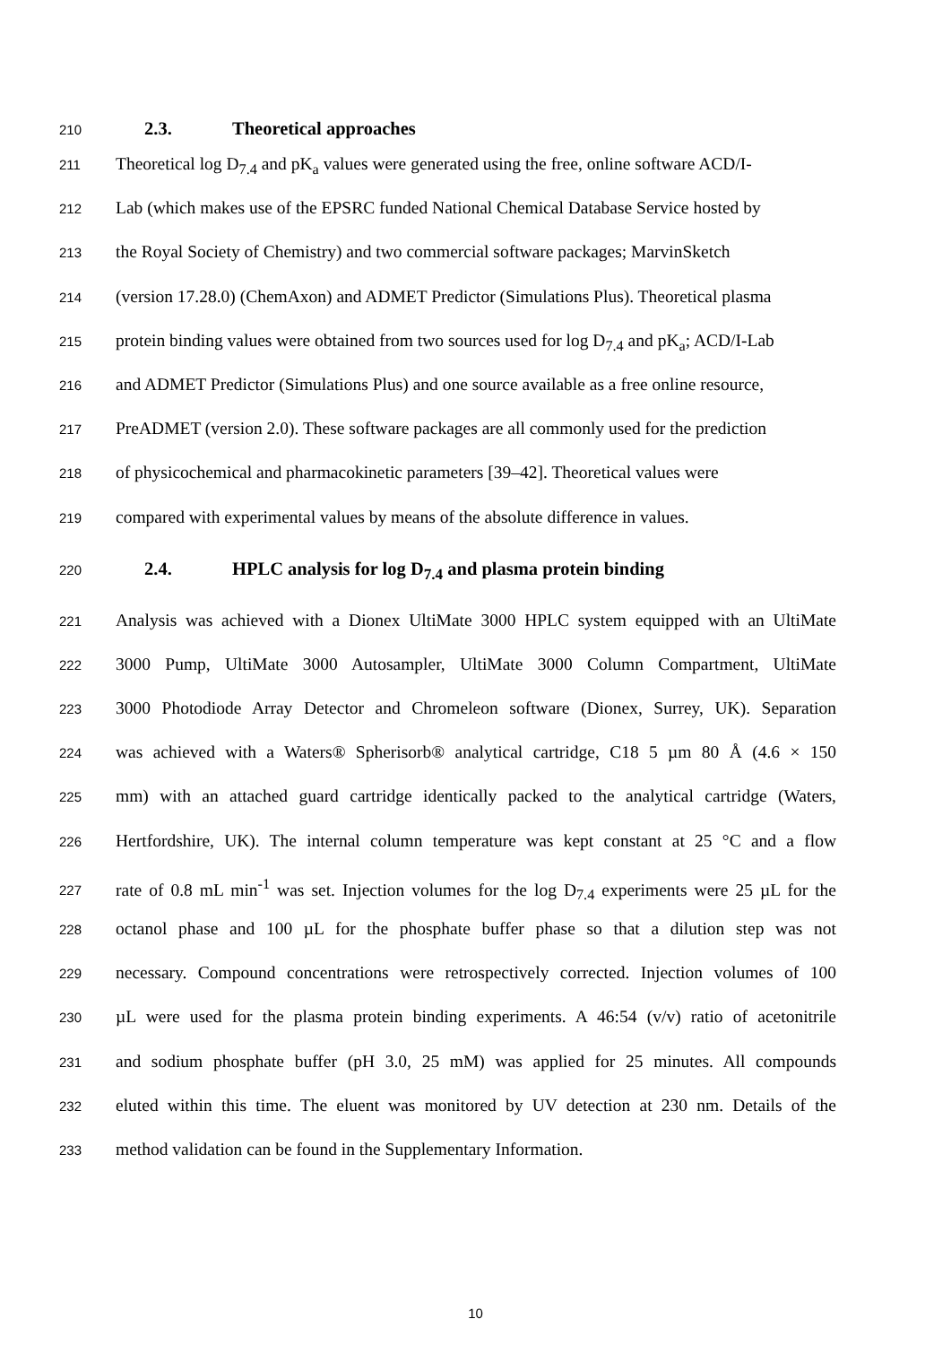210 2.3. Theoretical approaches
211 Theoretical log D<sub>7.4</sub> and pK<sub>a</sub> values were generated using the free, online software ACD/I-
212 Lab (which makes use of the EPSRC funded National Chemical Database Service hosted by
213 the Royal Society of Chemistry) and two commercial software packages; MarvinSketch
214 (version 17.28.0) (ChemAxon) and ADMET Predictor (Simulations Plus). Theoretical plasma
215 protein binding values were obtained from two sources used for log D<sub>7.4</sub> and pK<sub>a</sub>; ACD/I-Lab
216 and ADMET Predictor (Simulations Plus) and one source available as a free online resource,
217 PreADMET (version 2.0). These software packages are all commonly used for the prediction
218 of physicochemical and pharmacokinetic parameters [39–42]. Theoretical values were
219 compared with experimental values by means of the absolute difference in values.
220 2.4. HPLC analysis for log D<sub>7.4</sub> and plasma protein binding
221 Analysis was achieved with a Dionex UltiMate 3000 HPLC system equipped with an UltiMate
222 3000 Pump, UltiMate 3000 Autosampler, UltiMate 3000 Column Compartment, UltiMate
223 3000 Photodiode Array Detector and Chromeleon software (Dionex, Surrey, UK). Separation
224 was achieved with a Waters® Spherisorb® analytical cartridge, C18 5 µm 80 Å (4.6 × 150
225 mm) with an attached guard cartridge identically packed to the analytical cartridge (Waters,
226 Hertfordshire, UK). The internal column temperature was kept constant at 25 °C and a flow
227 rate of 0.8 mL min<sup>-1</sup> was set. Injection volumes for the log D<sub>7.4</sub> experiments were 25 µL for the
228 octanol phase and 100 µL for the phosphate buffer phase so that a dilution step was not
229 necessary. Compound concentrations were retrospectively corrected. Injection volumes of 100
230 µL were used for the plasma protein binding experiments. A 46:54 (v/v) ratio of acetonitrile
231 and sodium phosphate buffer (pH 3.0, 25 mM) was applied for 25 minutes. All compounds
232 eluted within this time. The eluent was monitored by UV detection at 230 nm. Details of the
233 method validation can be found in the Supplementary Information.
10